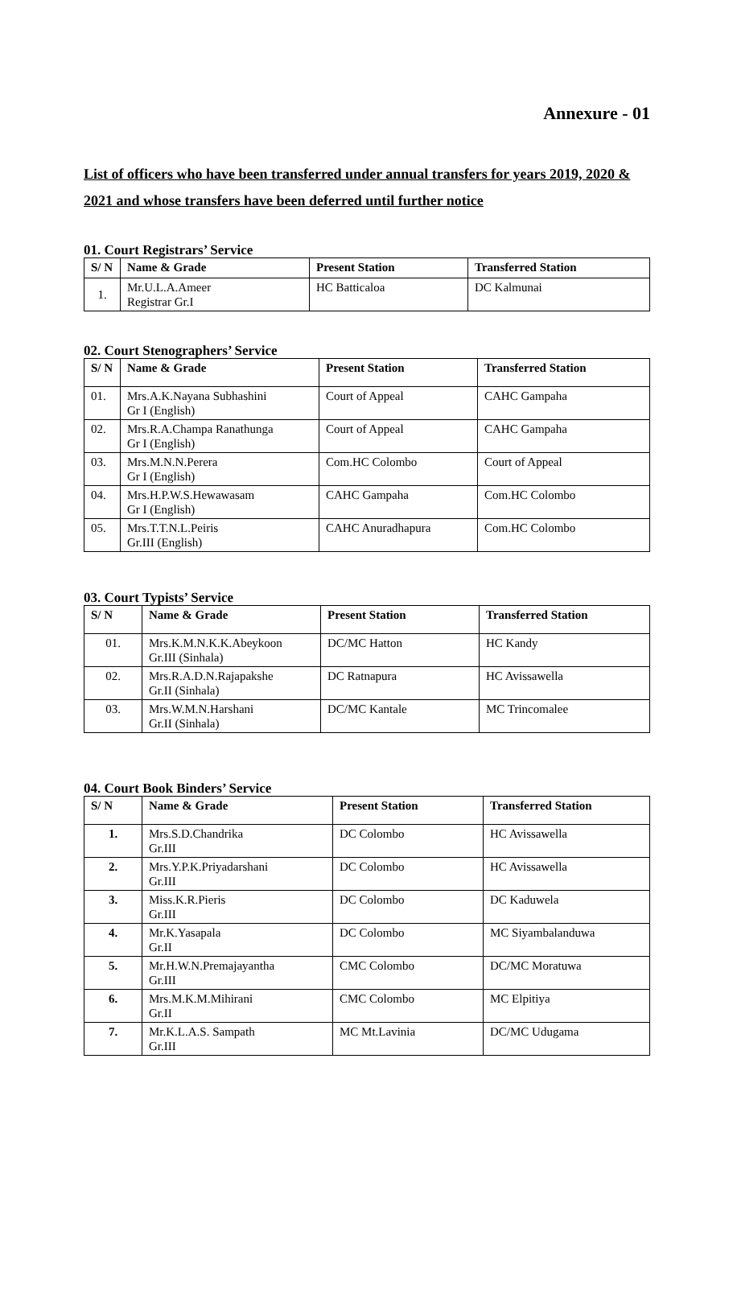Annexure - 01
List of officers who have been transferred under annual transfers for years 2019, 2020 & 2021 and whose transfers have been deferred until further notice
01. Court Registrars’ Service
| S/ N | Name & Grade | Present Station | Transferred Station |
| --- | --- | --- | --- |
| 1. | Mr.U.L.A.Ameer Registrar Gr.I | HC Batticaloa | DC Kalmunai |
02. Court Stenographers’ Service
| S/ N | Name & Grade | Present Station | Transferred Station |
| --- | --- | --- | --- |
| 01. | Mrs.A.K.Nayana Subhashini Gr I (English) | Court of Appeal | CAHC Gampaha |
| 02. | Mrs.R.A.Champa Ranathunga Gr I (English) | Court of Appeal | CAHC Gampaha |
| 03. | Mrs.M.N.N.Perera Gr I (English) | Com.HC Colombo | Court of Appeal |
| 04. | Mrs.H.P.W.S.Hewawasam Gr I (English) | CAHC Gampaha | Com.HC Colombo |
| 05. | Mrs.T.T.N.L.Peiris Gr.III (English) | CAHC Anuradhapura | Com.HC Colombo |
03. Court Typists’ Service
| S/ N | Name & Grade | Present Station | Transferred Station |
| --- | --- | --- | --- |
| 01. | Mrs.K.M.N.K.K.Abeykoon Gr.III (Sinhala) | DC/MC Hatton | HC Kandy |
| 02. | Mrs.R.A.D.N.Rajapakshe Gr.II (Sinhala) | DC Ratnapura | HC Avissawella |
| 03. | Mrs.W.M.N.Harshani Gr.II (Sinhala) | DC/MC Kantale | MC Trincomalee |
04. Court Book Binders’ Service
| S/ N | Name & Grade | Present Station | Transferred Station |
| --- | --- | --- | --- |
| 1. | Mrs.S.D.Chandrika Gr.III | DC Colombo | HC Avissawella |
| 2. | Mrs.Y.P.K.Priyadarshani Gr.III | DC Colombo | HC Avissawella |
| 3. | Miss.K.R.Pieris Gr.III | DC Colombo | DC Kaduwela |
| 4. | Mr.K.Yasapala Gr.II | DC Colombo | MC Siyambalanduwa |
| 5. | Mr.H.W.N.Premajayantha Gr.III | CMC Colombo | DC/MC Moratuwa |
| 6. | Mrs.M.K.M.Mihirani Gr.II | CMC Colombo | MC Elpitiya |
| 7. | Mr.K.L.A.S. Sampath Gr.III | MC Mt.Lavinia | DC/MC Udugama |